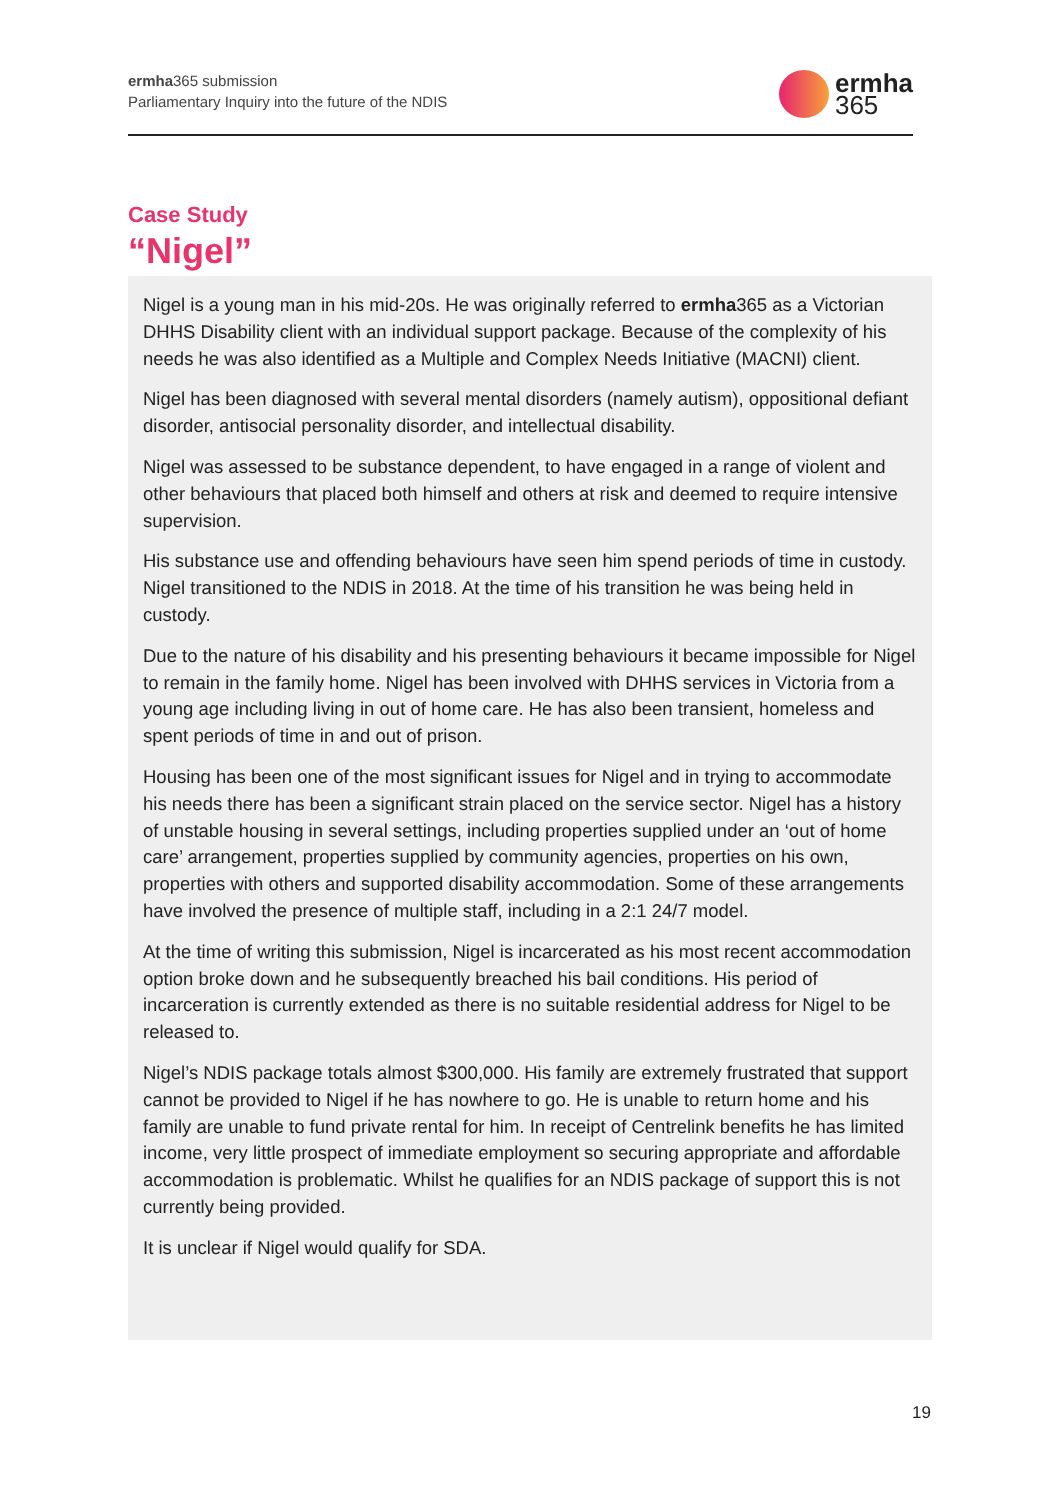ermha365 submission
Parliamentary Inquiry into the future of the NDIS
ermha
365
Case Study
“Nigel”
Nigel is a young man in his mid-20s. He was originally referred to ermha365 as a Victorian DHHS Disability client with an individual support package. Because of the complexity of his needs he was also identified as a Multiple and Complex Needs Initiative (MACNI) client.
Nigel has been diagnosed with several mental disorders (namely autism), oppositional defiant disorder, antisocial personality disorder, and intellectual disability.
Nigel was assessed to be substance dependent, to have engaged in a range of violent and other behaviours that placed both himself and others at risk and deemed to require intensive supervision.
His substance use and offending behaviours have seen him spend periods of time in custody. Nigel transitioned to the NDIS in 2018. At the time of his transition he was being held in custody.
Due to the nature of his disability and his presenting behaviours it became impossible for Nigel to remain in the family home. Nigel has been involved with DHHS services in Victoria from a young age including living in out of home care. He has also been transient, homeless and spent periods of time in and out of prison.
Housing has been one of the most significant issues for Nigel and in trying to accommodate his needs there has been a significant strain placed on the service sector. Nigel has a history of unstable housing in several settings, including properties supplied under an ‘out of home care’ arrangement, properties supplied by community agencies, properties on his own, properties with others and supported disability accommodation. Some of these arrangements have involved the presence of multiple staff, including in a 2:1 24/7 model.
At the time of writing this submission, Nigel is incarcerated as his most recent accommodation option broke down and he subsequently breached his bail conditions. His period of incarceration is currently extended as there is no suitable residential address for Nigel to be released to.
Nigel’s NDIS package totals almost $300,000. His family are extremely frustrated that support cannot be provided to Nigel if he has nowhere to go. He is unable to return home and his family are unable to fund private rental for him. In receipt of Centrelink benefits he has limited income, very little prospect of immediate employment so securing appropriate and affordable accommodation is problematic. Whilst he qualifies for an NDIS package of support this is not currently being provided.
It is unclear if Nigel would qualify for SDA.
19